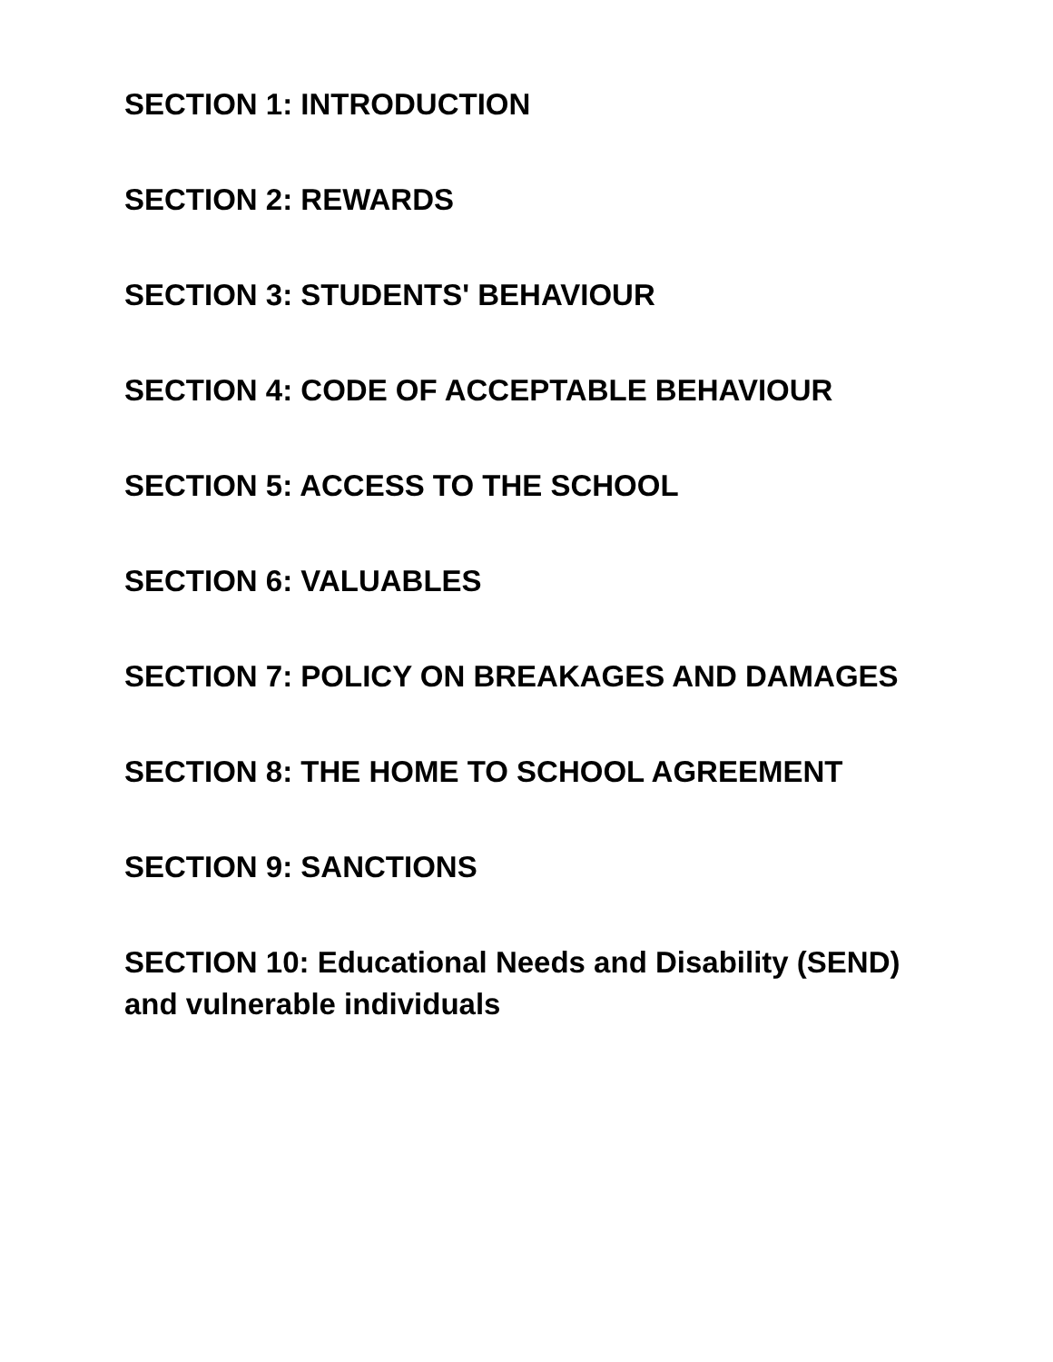SECTION 1: INTRODUCTION
SECTION 2: REWARDS
SECTION 3: STUDENTS' BEHAVIOUR
SECTION 4: CODE OF ACCEPTABLE BEHAVIOUR
SECTION 5: ACCESS TO THE SCHOOL
SECTION 6: VALUABLES
SECTION 7: POLICY ON BREAKAGES AND DAMAGES
SECTION 8: THE HOME TO SCHOOL AGREEMENT
SECTION 9: SANCTIONS
SECTION 10: Educational Needs and Disability (SEND) and vulnerable individuals